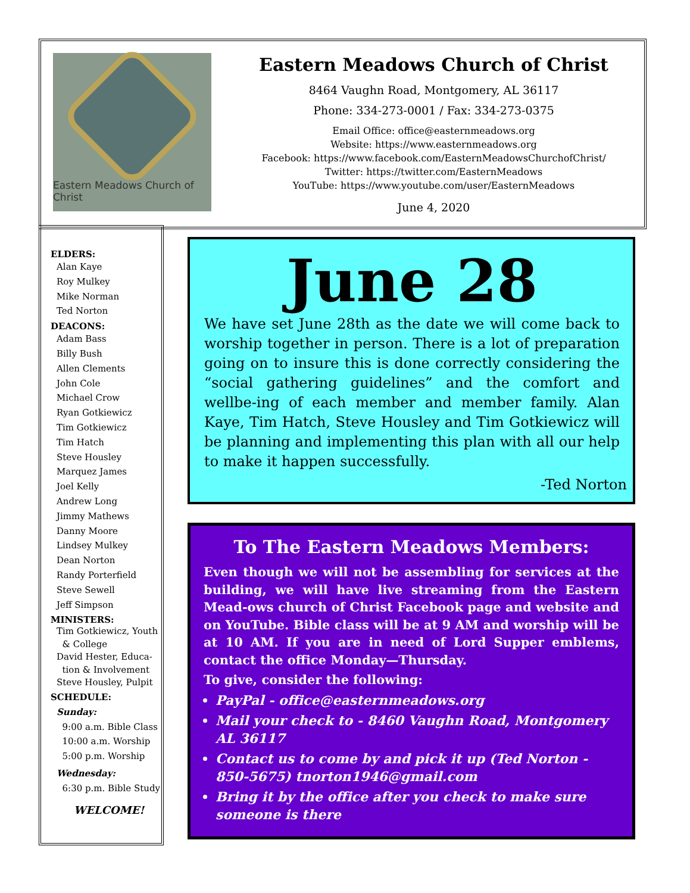Eastern Meadows Church of Christ
Eastern Meadows Church of Christ
8464 Vaughn Road, Montgomery, AL 36117
Phone: 334-273-0001 / Fax: 334-273-0375
Email Office: office@easternmeadows.org
Website: https://www.easternmeadows.org
Facebook: https://www.facebook.com/EasternMeadowsChurchofChrist/
Twitter: https://twitter.com/EasternMeadows
YouTube: https://www.youtube.com/user/EasternMeadows
June 4, 2020
ELDERS:
Alan Kaye
Roy Mulkey
Mike Norman
Ted Norton
DEACONS:
Adam Bass
Billy Bush
Allen Clements
John Cole
Michael Crow
Ryan Gotkiewicz
Tim Gotkiewicz
Tim Hatch
Steve Housley
Marquez James
Joel Kelly
Andrew Long
Jimmy Mathews
Danny Moore
Lindsey Mulkey
Dean Norton
Randy Porterfield
Steve Sewell
Jeff Simpson
MINISTERS:
Tim Gotkiewicz, Youth
& College
David Hester, Educa-
tion & Involvement
Steve Housley, Pulpit
SCHEDULE:
Sunday:
9:00 a.m. Bible Class
10:00 a.m. Worship
5:00 p.m. Worship
Wednesday:
6:30 p.m. Bible Study
WELCOME!
June 28
We have set June 28th as the date we will come back to worship together in person. There is a lot of preparation going on to insure this is done correctly considering the “social gathering guidelines” and the comfort and wellbe-ing of each member and member family. Alan Kaye, Tim Hatch, Steve Housley and Tim Gotkiewicz will be planning and implementing this plan with all our help to make it happen successfully.
-Ted Norton
To The Eastern Meadows Members:
Even though we will not be assembling for services at the building, we will have live streaming from the Eastern Mead-ows church of Christ Facebook page and website and on YouTube. Bible class will be at 9 AM and worship will be at 10 AM. If you are in need of Lord Supper emblems, contact the office Monday—Thursday.
To give, consider the following:
PayPal - office@easternmeadows.org
Mail your check to - 8460 Vaughn Road, Montgomery AL 36117
Contact us to come by and pick it up (Ted Norton - 850-5675) tnorton1946@gmail.com
Bring it by the office after you check to make sure someone is there